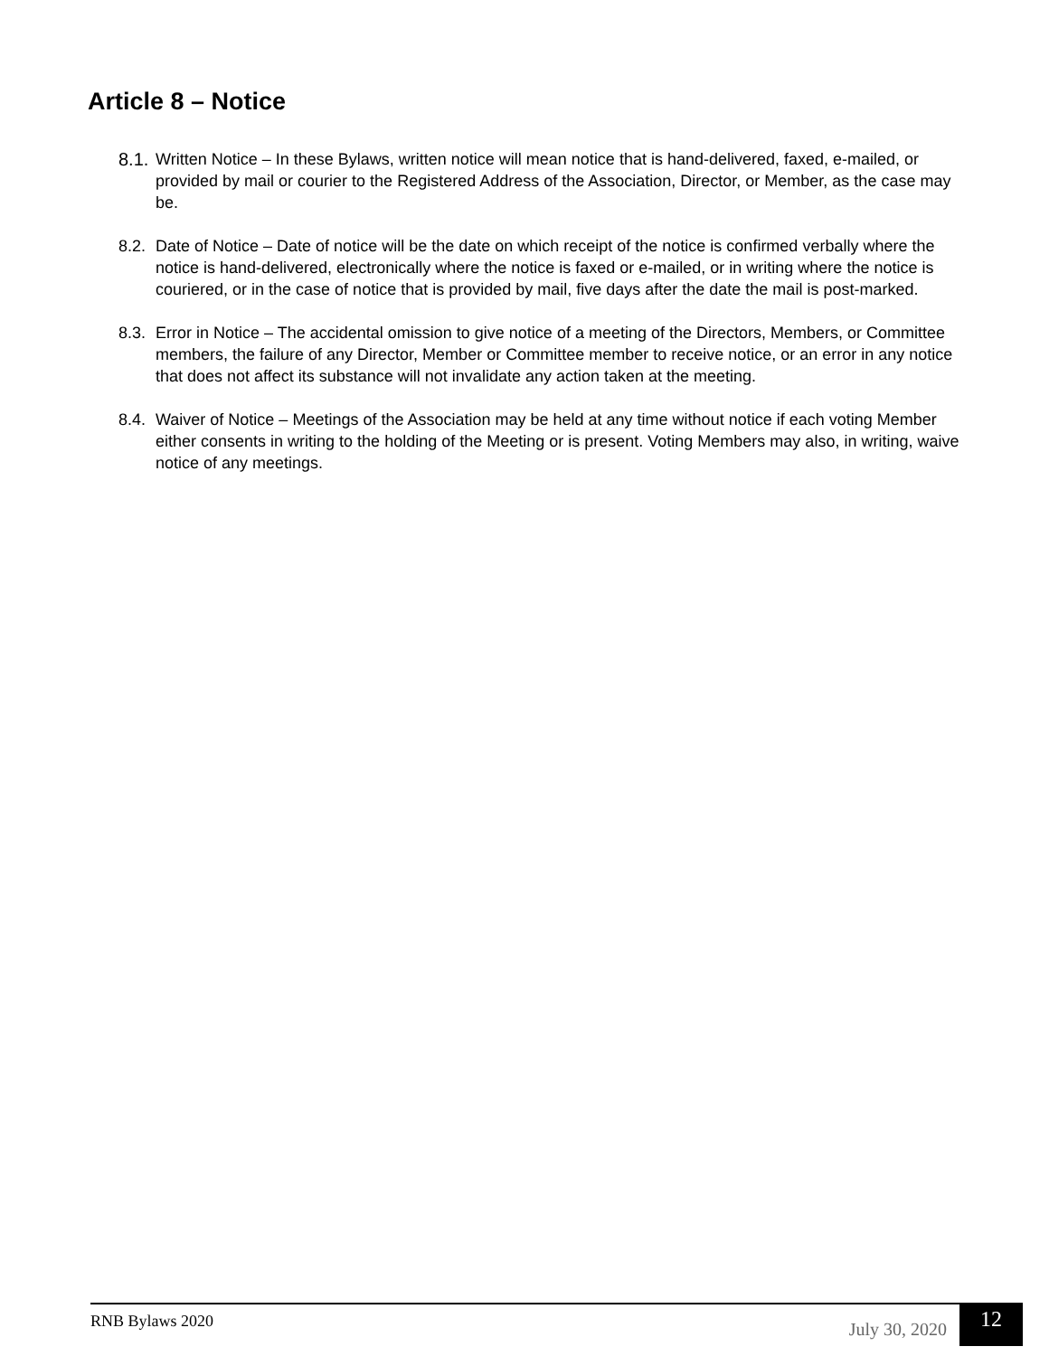Article 8 – Notice
8.1. Written Notice – In these Bylaws, written notice will mean notice that is hand-delivered, faxed, e-mailed, or provided by mail or courier to the Registered Address of the Association, Director, or Member, as the case may be.
8.2. Date of Notice – Date of notice will be the date on which receipt of the notice is confirmed verbally where the notice is hand-delivered, electronically where the notice is faxed or e-mailed, or in writing where the notice is couriered, or in the case of notice that is provided by mail, five days after the date the mail is post-marked.
8.3. Error in Notice – The accidental omission to give notice of a meeting of the Directors, Members, or Committee members, the failure of any Director, Member or Committee member to receive notice, or an error in any notice that does not affect its substance will not invalidate any action taken at the meeting.
8.4. Waiver of Notice – Meetings of the Association may be held at any time without notice if each voting Member either consents in writing to the holding of the Meeting or is present. Voting Members may also, in writing, waive notice of any meetings.
RNB Bylaws 2020 July 30, 2020
12